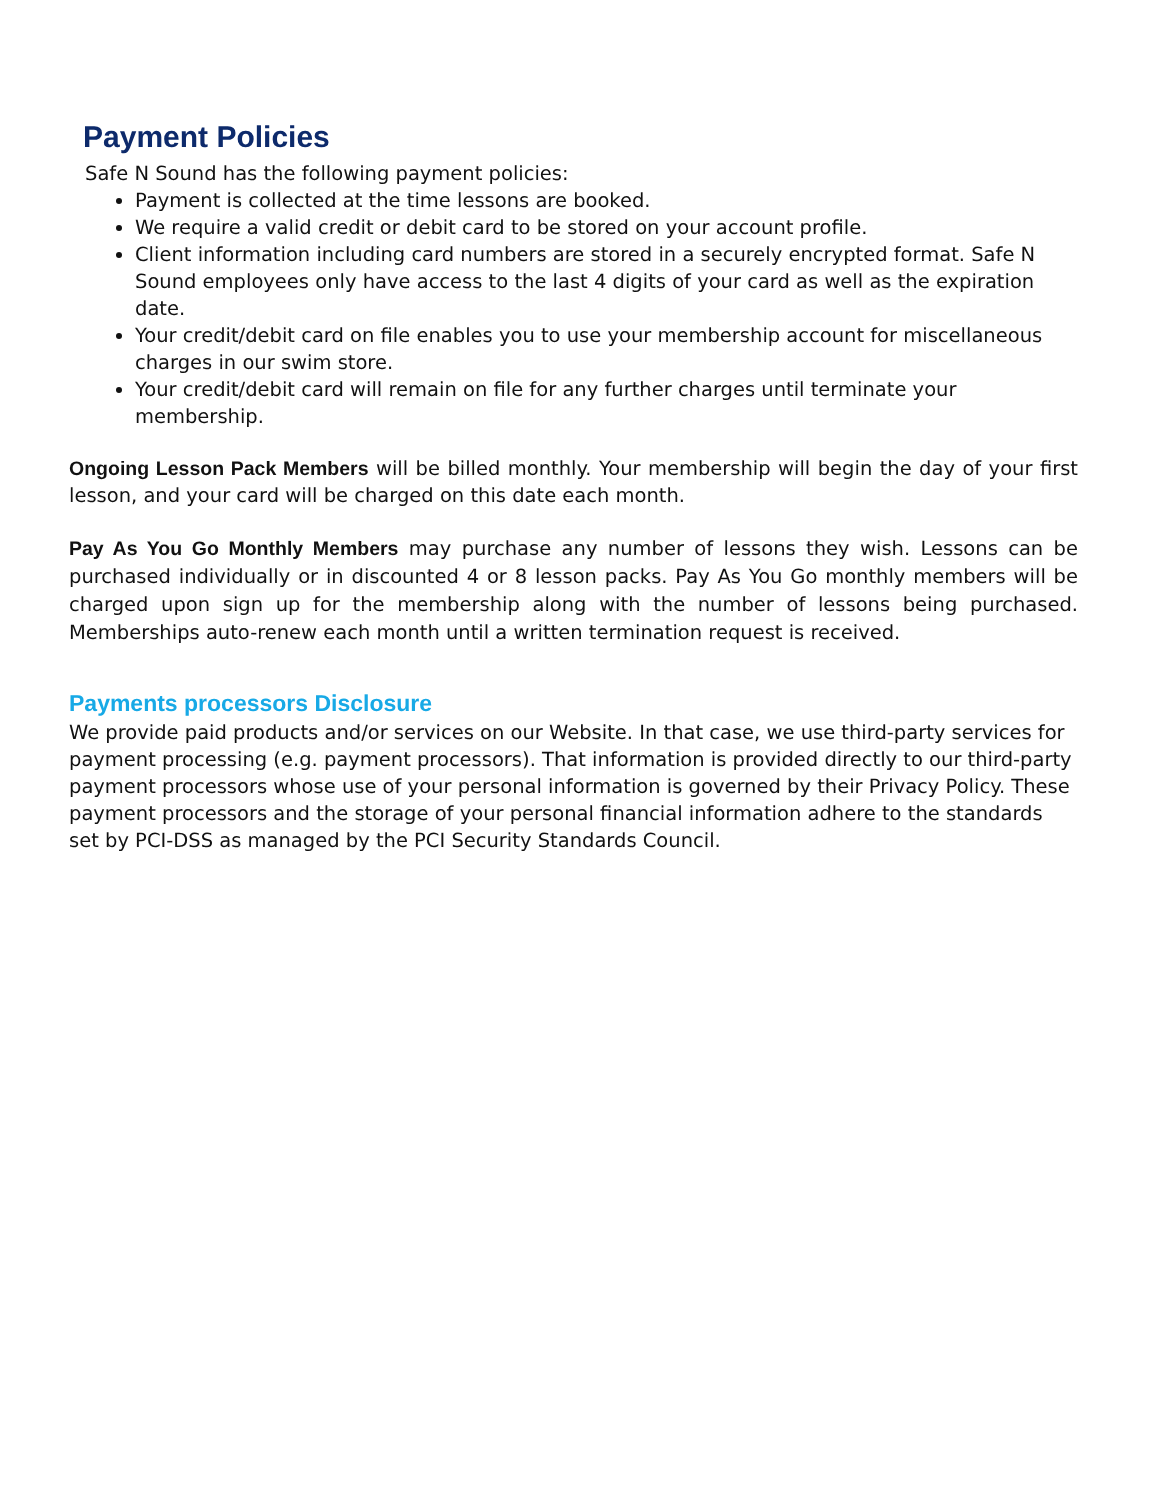Payment Policies
Safe N Sound has the following payment policies:
Payment is collected at the time lessons are booked.
We require a valid credit or debit card to be stored on your account profile.
Client information including card numbers are stored in a securely encrypted format. Safe N Sound employees only have access to the last 4 digits of your card as well as the expiration date.
Your credit/debit card on file enables you to use your membership account for miscellaneous charges in our swim store.
Your credit/debit card will remain on file for any further charges until terminate your membership.
Ongoing Lesson Pack Members will be billed monthly. Your membership will begin the day of your first lesson, and your card will be charged on this date each month.
Pay As You Go Monthly Members may purchase any number of lessons they wish. Lessons can be purchased individually or in discounted 4 or 8 lesson packs. Pay As You Go monthly members will be charged upon sign up for the membership along with the number of lessons being purchased. Memberships auto-renew each month until a written termination request is received.
Payments processors Disclosure
We provide paid products and/or services on our Website. In that case, we use third-party services for payment processing (e.g. payment processors). That information is provided directly to our third-party payment processors whose use of your personal information is governed by their Privacy Policy. These payment processors and the storage of your personal financial information adhere to the standards set by PCI-DSS as managed by the PCI Security Standards Council.